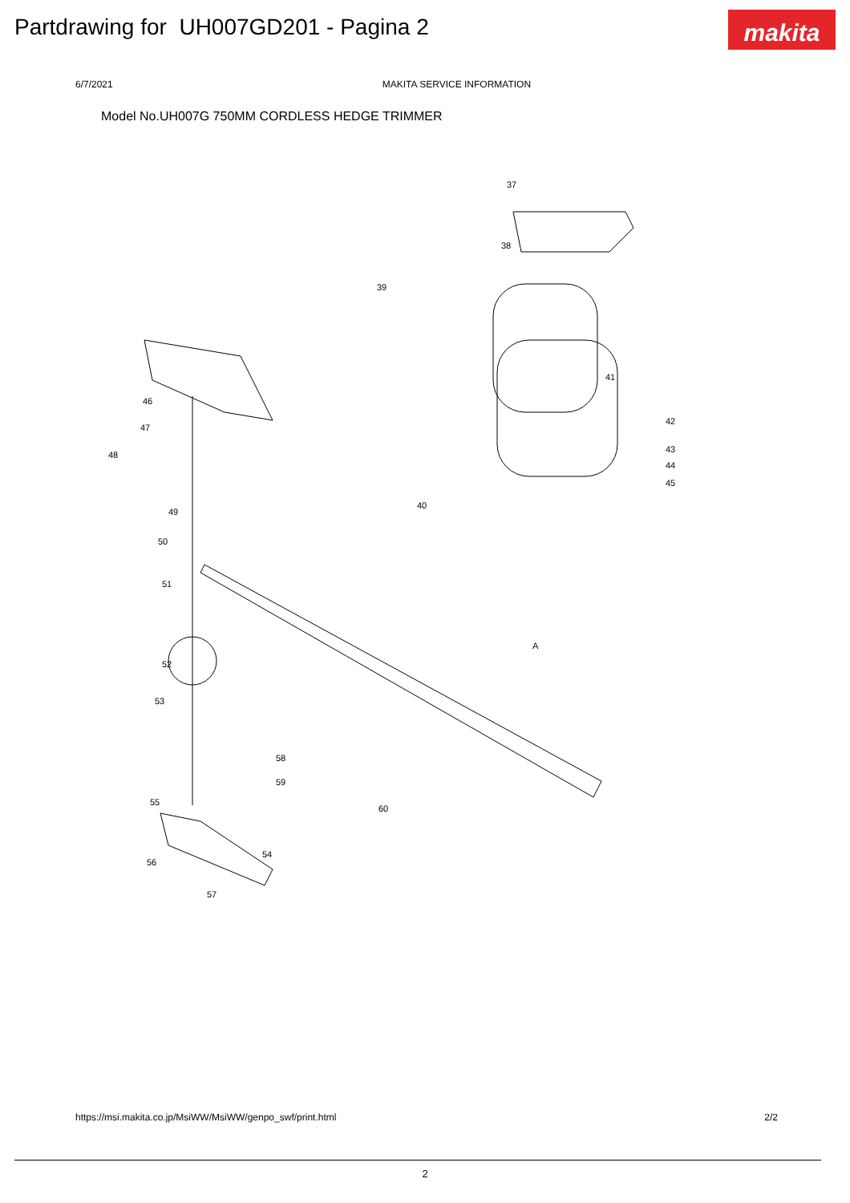Partdrawing for UH007GD201 - Pagina 2
makita
6/7/2021 MAKITA SERVICE INFORMATION
Model No.UH007G 750MM CORDLESS HEDGE TRIMMER
37
38
39
40
41
42
43
44
45
46
47
48
49
50
51
52
53
54
55
56
57
58
59
60
A
https://msi.makita.co.jp/MsiWW/MsiWW/genpo_swf/print.html 2/2
2